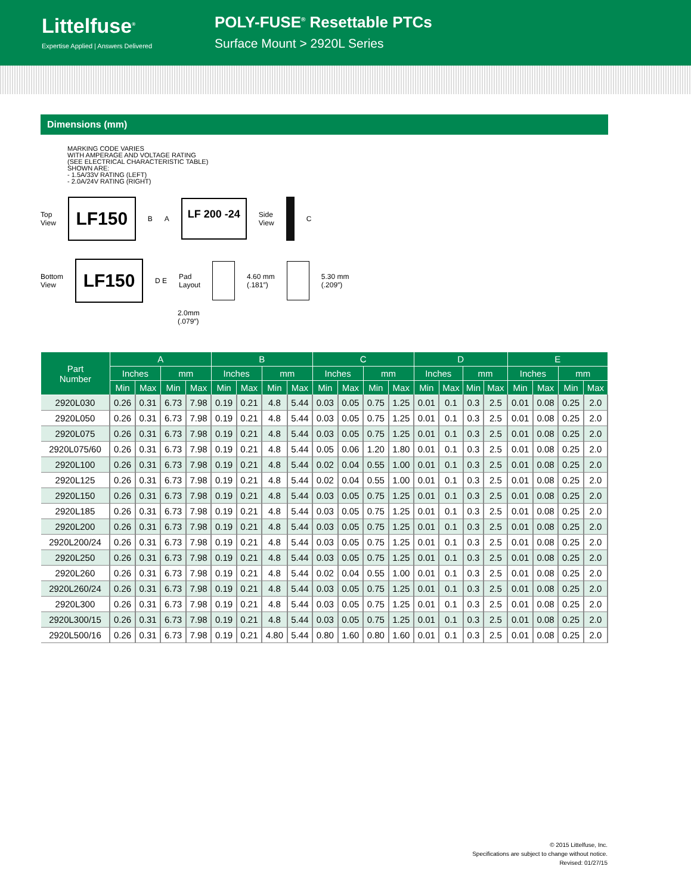Littelfuse<sup>®</sup>
Expertise Applied | Answers Delivered
POLY-FUSE<sup>®</sup> Resettable PTCs
Surface Mount > 2920L Series
Dimensions (mm)
MARKING CODE VARIES
WITH AMPERAGE AND VOLTAGE RATING
(SEE ELECTRICAL CHARACTERISTIC TABLE)
SHOWN ARE:
- 1.5A/33V RATING (LEFT)
- 2.0A/24V RATING (RIGHT)
Top
View
LF150
B A
LF 200 -24
Side
View
C
Bottom
View
LF150
D E Pad
Layout
4.60 mm
(.181″)
5.30 mm
(.209″)
2.0mm
(.079″)
| Part Number | A | | | | B | | | | C | | | | D | | | | E | | | |
| --- | --- | --- | --- | --- | --- | --- | --- | --- | --- | --- | --- | --- | --- | --- | --- | --- | --- | --- | --- | --- |
| | Inches | | mm | | Inches | | mm | | Inches | | mm | | Inches | | mm | | Inches | | mm | |
| | Min | Max | Min | Max | Min | Max | Min | Max | Min | Max | Min | Max | Min | Max | Min | Max | Min | Max | Min | Max |
| 2920L030 | 0.26 | 0.31 | 6.73 | 7.98 | 0.19 | 0.21 | 4.8 | 5.44 | 0.03 | 0.05 | 0.75 | 1.25 | 0.01 | 0.1 | 0.3 | 2.5 | 0.01 | 0.08 | 0.25 | 2.0 |
| 2920L050 | 0.26 | 0.31 | 6.73 | 7.98 | 0.19 | 0.21 | 4.8 | 5.44 | 0.03 | 0.05 | 0.75 | 1.25 | 0.01 | 0.1 | 0.3 | 2.5 | 0.01 | 0.08 | 0.25 | 2.0 |
| 2920L075 | 0.26 | 0.31 | 6.73 | 7.98 | 0.19 | 0.21 | 4.8 | 5.44 | 0.03 | 0.05 | 0.75 | 1.25 | 0.01 | 0.1 | 0.3 | 2.5 | 0.01 | 0.08 | 0.25 | 2.0 |
| 2920L075/60 | 0.26 | 0.31 | 6.73 | 7.98 | 0.19 | 0.21 | 4.8 | 5.44 | 0.05 | 0.06 | 1.20 | 1.80 | 0.01 | 0.1 | 0.3 | 2.5 | 0.01 | 0.08 | 0.25 | 2.0 |
| 2920L100 | 0.26 | 0.31 | 6.73 | 7.98 | 0.19 | 0.21 | 4.8 | 5.44 | 0.02 | 0.04 | 0.55 | 1.00 | 0.01 | 0.1 | 0.3 | 2.5 | 0.01 | 0.08 | 0.25 | 2.0 |
| 2920L125 | 0.26 | 0.31 | 6.73 | 7.98 | 0.19 | 0.21 | 4.8 | 5.44 | 0.02 | 0.04 | 0.55 | 1.00 | 0.01 | 0.1 | 0.3 | 2.5 | 0.01 | 0.08 | 0.25 | 2.0 |
| 2920L150 | 0.26 | 0.31 | 6.73 | 7.98 | 0.19 | 0.21 | 4.8 | 5.44 | 0.03 | 0.05 | 0.75 | 1.25 | 0.01 | 0.1 | 0.3 | 2.5 | 0.01 | 0.08 | 0.25 | 2.0 |
| 2920L185 | 0.26 | 0.31 | 6.73 | 7.98 | 0.19 | 0.21 | 4.8 | 5.44 | 0.03 | 0.05 | 0.75 | 1.25 | 0.01 | 0.1 | 0.3 | 2.5 | 0.01 | 0.08 | 0.25 | 2.0 |
| 2920L200 | 0.26 | 0.31 | 6.73 | 7.98 | 0.19 | 0.21 | 4.8 | 5.44 | 0.03 | 0.05 | 0.75 | 1.25 | 0.01 | 0.1 | 0.3 | 2.5 | 0.01 | 0.08 | 0.25 | 2.0 |
| 2920L200/24 | 0.26 | 0.31 | 6.73 | 7.98 | 0.19 | 0.21 | 4.8 | 5.44 | 0.03 | 0.05 | 0.75 | 1.25 | 0.01 | 0.1 | 0.3 | 2.5 | 0.01 | 0.08 | 0.25 | 2.0 |
| 2920L250 | 0.26 | 0.31 | 6.73 | 7.98 | 0.19 | 0.21 | 4.8 | 5.44 | 0.03 | 0.05 | 0.75 | 1.25 | 0.01 | 0.1 | 0.3 | 2.5 | 0.01 | 0.08 | 0.25 | 2.0 |
| 2920L260 | 0.26 | 0.31 | 6.73 | 7.98 | 0.19 | 0.21 | 4.8 | 5.44 | 0.02 | 0.04 | 0.55 | 1.00 | 0.01 | 0.1 | 0.3 | 2.5 | 0.01 | 0.08 | 0.25 | 2.0 |
| 2920L260/24 | 0.26 | 0.31 | 6.73 | 7.98 | 0.19 | 0.21 | 4.8 | 5.44 | 0.03 | 0.05 | 0.75 | 1.25 | 0.01 | 0.1 | 0.3 | 2.5 | 0.01 | 0.08 | 0.25 | 2.0 |
| 2920L300 | 0.26 | 0.31 | 6.73 | 7.98 | 0.19 | 0.21 | 4.8 | 5.44 | 0.03 | 0.05 | 0.75 | 1.25 | 0.01 | 0.1 | 0.3 | 2.5 | 0.01 | 0.08 | 0.25 | 2.0 |
| 2920L300/15 | 0.26 | 0.31 | 6.73 | 7.98 | 0.19 | 0.21 | 4.8 | 5.44 | 0.03 | 0.05 | 0.75 | 1.25 | 0.01 | 0.1 | 0.3 | 2.5 | 0.01 | 0.08 | 0.25 | 2.0 |
| 2920L500/16 | 0.26 | 0.31 | 6.73 | 7.98 | 0.19 | 0.21 | 4.80 | 5.44 | 0.80 | 1.60 | 0.80 | 1.60 | 0.01 | 0.1 | 0.3 | 2.5 | 0.01 | 0.08 | 0.25 | 2.0 |
© 2015 Littelfuse, Inc.
Specifications are subject to change without notice.
Revised: 01/27/15